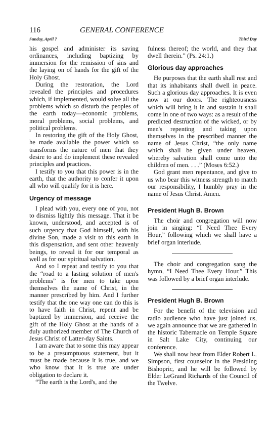116 GENERAL CONFERENCE
Sunday, April 7 Third Day
his gospel and administer its saving ordinances, including baptizing by immersion for the remission of sins and the laying on of hands for the gift of the Holy Ghost.
During the restoration, the Lord revealed the principles and procedures which, if implemented, would solve all the problems which so disturb the peoples of the earth today—economic problems, moral problems, social problems, and political problems.
In restoring the gift of the Holy Ghost, he made available the power which so transforms the nature of men that they desire to and do implement these revealed principles and practices.
I testify to you that this power is in the earth, that the authority to confer it upon all who will qualify for it is here.
Urgency of message
I plead with you, every one of you, not to dismiss lightly this message. That it be known, understood, and accepted is of such urgency that God himself, with his divine Son, made a visit to this earth in this dispensation, and sent other heavenly beings, to reveal it for our temporal as well as for our spiritual salvation.
And so I repeat and testify to you that the “road to a lasting solution of men's problems” is for men to take upon themselves the name of Christ, in the manner prescribed by him. And I further testify that the one way one can do this is to have faith in Christ, repent and be baptized by immersion, and receive the gift of the Holy Ghost at the hands of a duly authorized member of The Church of Jesus Christ of Latter-day Saints.
I am aware that to some this may appear to be a presumptuous statement, but it must be made because it is true, and we who know that it is true are under obligation to declare it.
“The earth is the Lord's, and the
fulness thereof; the world, and they that dwell therein.” (Ps. 24:1.)
Glorious day approaches
He purposes that the earth shall rest and that its inhabitants shall dwell in peace. Such a glorious day approaches. It is even now at our doors. The righteousness which will bring it in and sustain it shall come in one of two ways: as a result of the predicted destruction of the wicked, or by men's repenting and taking upon themselves in the prescribed manner the name of Jesus Christ, “the only name which shall be given under heaven, whereby salvation shall come unto the children of men. . . .” (Moses 6:52.)
God grant men repentance, and give to us who bear this witness strength to match our responsibility, I humbly pray in the name of Jesus Christ. Amen.
President Hugh B. Brown
The choir and congregation will now join in singing: “I Need Thee Every Hour,” following which we shall have a brief organ interlude.
The choir and congregation sang the hymn, “I Need Thee Every Hour.” This was followed by a brief organ interlude.
President Hugh B. Brown
For the benefit of the television and radio audience who have just joined us, we again announce that we are gathered in the historic Tabernacle on Temple Square in Salt Lake City, continuing our conference.
We shall now hear from Elder Robert L. Simpson, first counselor in the Presiding Bishopric, and he will be followed by Elder LeGrand Richards of the Council of the Twelve.